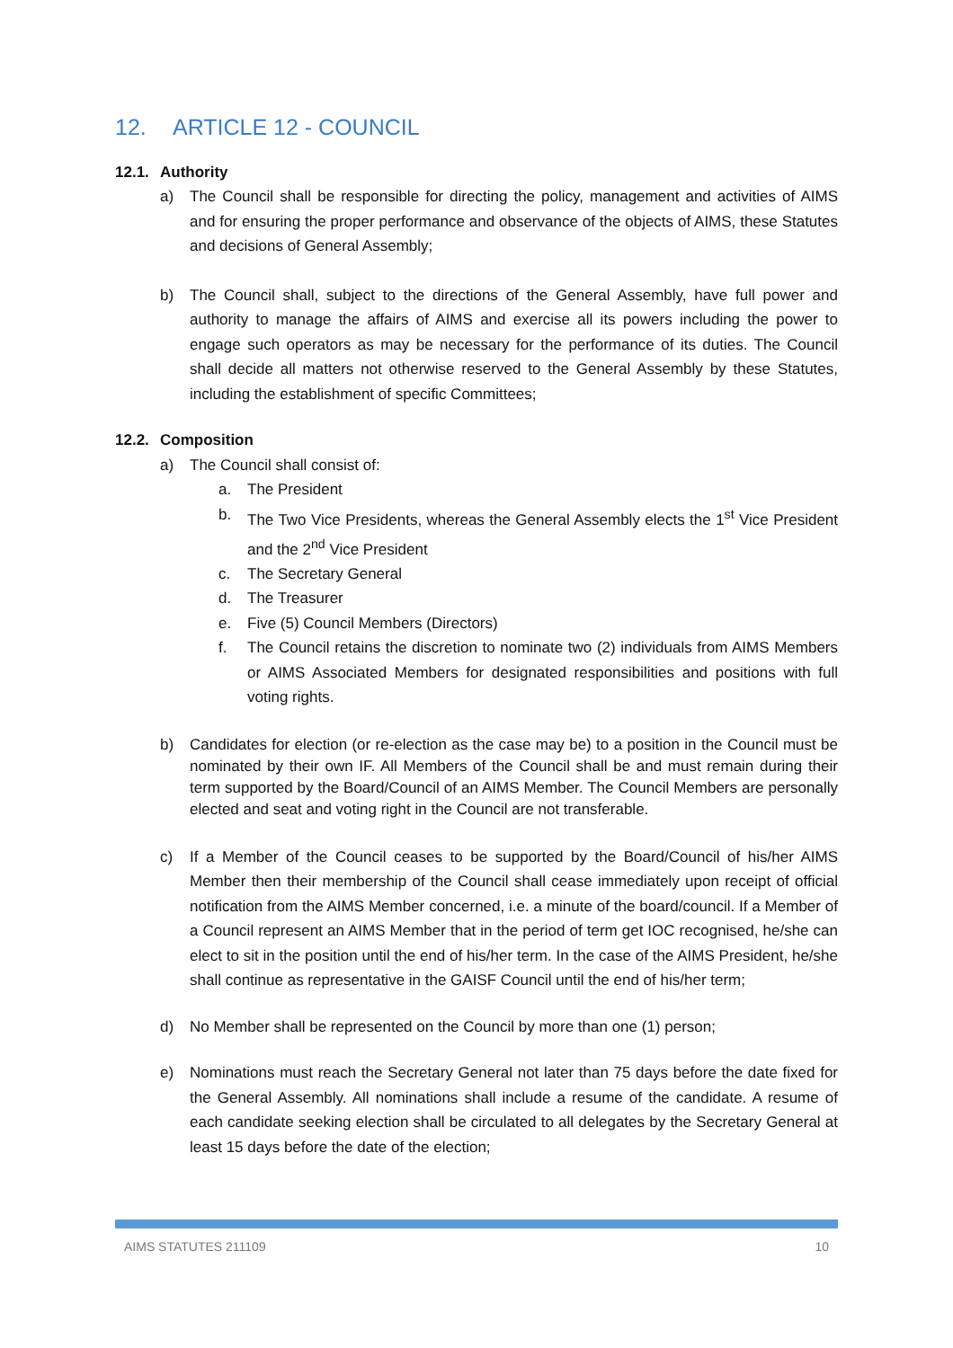12. ARTICLE 12 - COUNCIL
12.1. Authority
a) The Council shall be responsible for directing the policy, management and activities of AIMS and for ensuring the proper performance and observance of the objects of AIMS, these Statutes and decisions of General Assembly;
b) The Council shall, subject to the directions of the General Assembly, have full power and authority to manage the affairs of AIMS and exercise all its powers including the power to engage such operators as may be necessary for the performance of its duties. The Council shall decide all matters not otherwise reserved to the General Assembly by these Statutes, including the establishment of specific Committees;
12.2. Composition
a) The Council shall consist of:
a. The President
b. The Two Vice Presidents, whereas the General Assembly elects the 1<sup>st</sup> Vice President and the 2<sup>nd</sup> Vice President
c. The Secretary General
d. The Treasurer
e. Five (5) Council Members (Directors)
f. The Council retains the discretion to nominate two (2) individuals from AIMS Members or AIMS Associated Members for designated responsibilities and positions with full voting rights.
b) Candidates for election (or re-election as the case may be) to a position in the Council must be nominated by their own IF. All Members of the Council shall be and must remain during their term supported by the Board/Council of an AIMS Member. The Council Members are personally elected and seat and voting right in the Council are not transferable.
c) If a Member of the Council ceases to be supported by the Board/Council of his/her AIMS Member then their membership of the Council shall cease immediately upon receipt of official notification from the AIMS Member concerned, i.e. a minute of the board/council. If a Member of a Council represent an AIMS Member that in the period of term get IOC recognised, he/she can elect to sit in the position until the end of his/her term. In the case of the AIMS President, he/she shall continue as representative in the GAISF Council until the end of his/her term;
d) No Member shall be represented on the Council by more than one (1) person;
e) Nominations must reach the Secretary General not later than 75 days before the date fixed for the General Assembly. All nominations shall include a resume of the candidate. A resume of each candidate seeking election shall be circulated to all delegates by the Secretary General at least 15 days before the date of the election;
AIMS STATUTES 211109 10